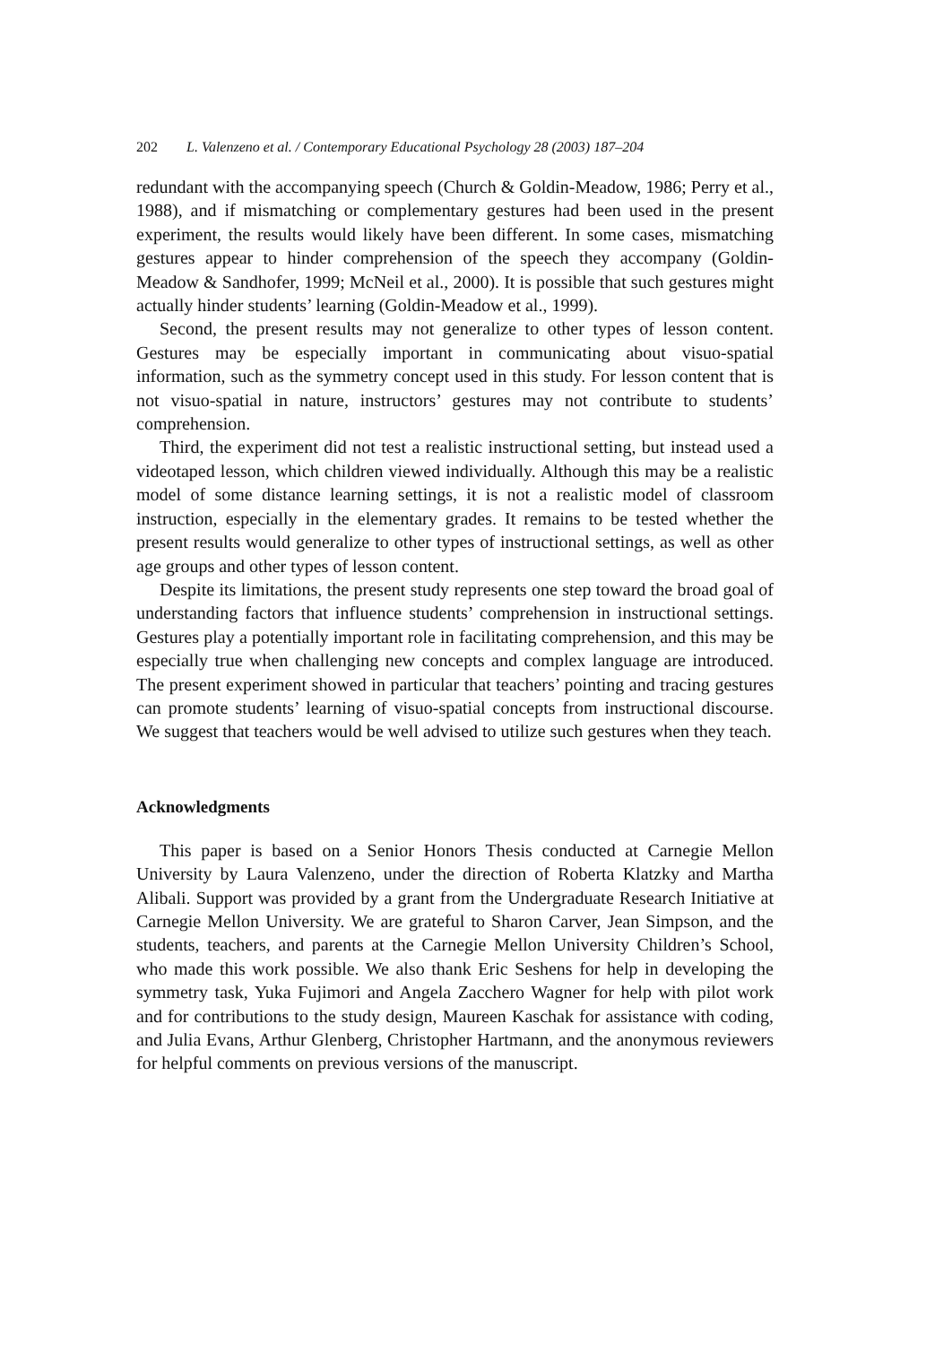202 L. Valenzeno et al. / Contemporary Educational Psychology 28 (2003) 187–204
redundant with the accompanying speech (Church & Goldin-Meadow, 1986; Perry et al., 1988), and if mismatching or complementary gestures had been used in the present experiment, the results would likely have been different. In some cases, mismatching gestures appear to hinder comprehension of the speech they accompany (Goldin-Meadow & Sandhofer, 1999; McNeil et al., 2000). It is possible that such gestures might actually hinder students’ learning (Goldin-Meadow et al., 1999).
Second, the present results may not generalize to other types of lesson content. Gestures may be especially important in communicating about visuo-spatial information, such as the symmetry concept used in this study. For lesson content that is not visuo-spatial in nature, instructors’ gestures may not contribute to students’ comprehension.
Third, the experiment did not test a realistic instructional setting, but instead used a videotaped lesson, which children viewed individually. Although this may be a realistic model of some distance learning settings, it is not a realistic model of classroom instruction, especially in the elementary grades. It remains to be tested whether the present results would generalize to other types of instructional settings, as well as other age groups and other types of lesson content.
Despite its limitations, the present study represents one step toward the broad goal of understanding factors that influence students’ comprehension in instructional settings. Gestures play a potentially important role in facilitating comprehension, and this may be especially true when challenging new concepts and complex language are introduced. The present experiment showed in particular that teachers’ pointing and tracing gestures can promote students’ learning of visuo-spatial concepts from instructional discourse. We suggest that teachers would be well advised to utilize such gestures when they teach.
Acknowledgments
This paper is based on a Senior Honors Thesis conducted at Carnegie Mellon University by Laura Valenzeno, under the direction of Roberta Klatzky and Martha Alibali. Support was provided by a grant from the Undergraduate Research Initiative at Carnegie Mellon University. We are grateful to Sharon Carver, Jean Simpson, and the students, teachers, and parents at the Carnegie Mellon University Children’s School, who made this work possible. We also thank Eric Seshens for help in developing the symmetry task, Yuka Fujimori and Angela Zacchero Wagner for help with pilot work and for contributions to the study design, Maureen Kaschak for assistance with coding, and Julia Evans, Arthur Glenberg, Christopher Hartmann, and the anonymous reviewers for helpful comments on previous versions of the manuscript.